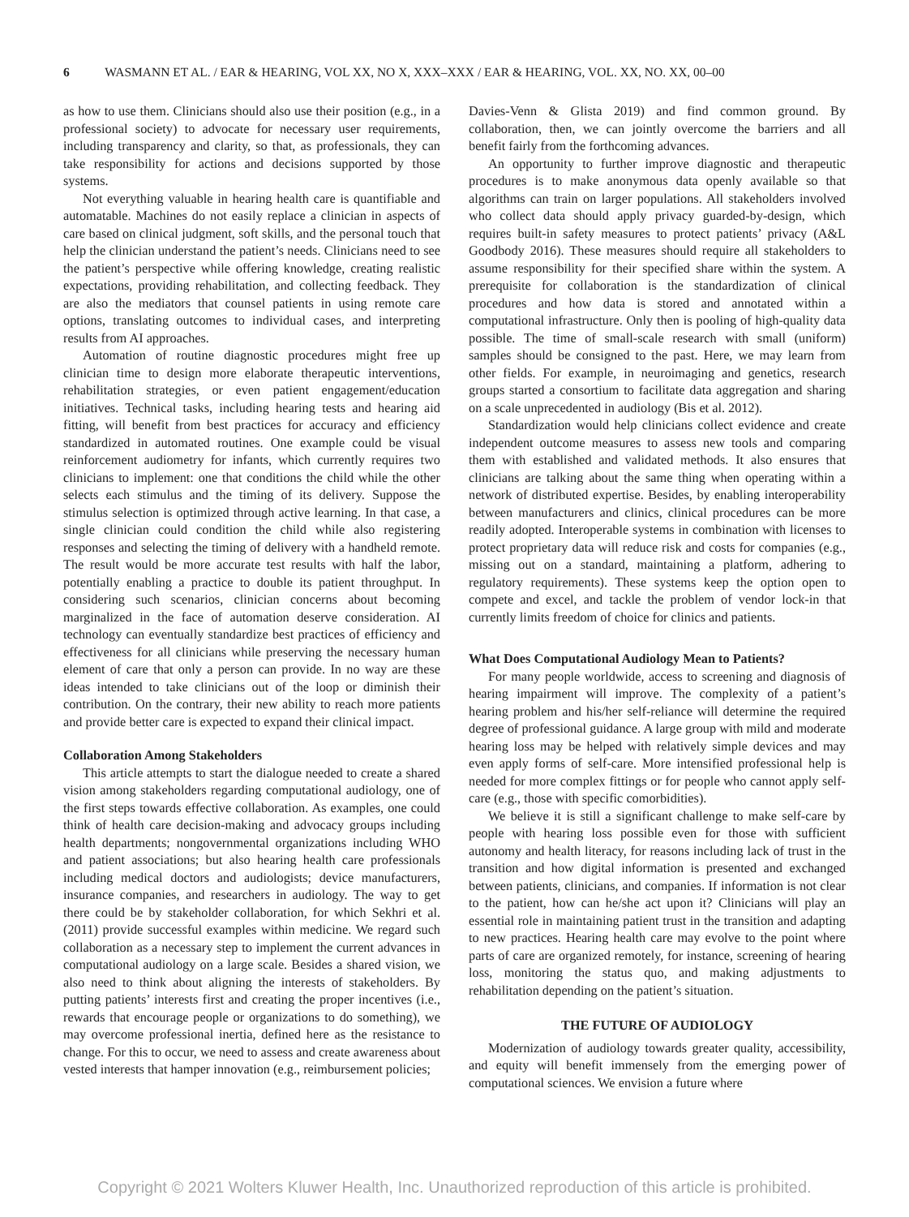6 WASMANN ET AL. / EAR & HEARING, VOL XX, NO X, XXX–XXX / EAR & HEARING, VOL. XX, NO. XX, 00–00
as how to use them. Clinicians should also use their position (e.g., in a professional society) to advocate for necessary user requirements, including transparency and clarity, so that, as professionals, they can take responsibility for actions and decisions supported by those systems.
Not everything valuable in hearing health care is quantifiable and automatable. Machines do not easily replace a clinician in aspects of care based on clinical judgment, soft skills, and the personal touch that help the clinician understand the patient’s needs. Clinicians need to see the patient’s perspective while offering knowledge, creating realistic expectations, providing rehabilitation, and collecting feedback. They are also the mediators that counsel patients in using remote care options, translating outcomes to individual cases, and interpreting results from AI approaches.
Automation of routine diagnostic procedures might free up clinician time to design more elaborate therapeutic interventions, rehabilitation strategies, or even patient engagement/education initiatives. Technical tasks, including hearing tests and hearing aid fitting, will benefit from best practices for accuracy and efficiency standardized in automated routines. One example could be visual reinforcement audiometry for infants, which currently requires two clinicians to implement: one that conditions the child while the other selects each stimulus and the timing of its delivery. Suppose the stimulus selection is optimized through active learning. In that case, a single clinician could condition the child while also registering responses and selecting the timing of delivery with a handheld remote. The result would be more accurate test results with half the labor, potentially enabling a practice to double its patient throughput. In considering such scenarios, clinician concerns about becoming marginalized in the face of automation deserve consideration. AI technology can eventually standardize best practices of efficiency and effectiveness for all clinicians while preserving the necessary human element of care that only a person can provide. In no way are these ideas intended to take clinicians out of the loop or diminish their contribution. On the contrary, their new ability to reach more patients and provide better care is expected to expand their clinical impact.
Collaboration Among Stakeholders
This article attempts to start the dialogue needed to create a shared vision among stakeholders regarding computational audiology, one of the first steps towards effective collaboration. As examples, one could think of health care decision-making and advocacy groups including health departments; nongovernmental organizations including WHO and patient associations; but also hearing health care professionals including medical doctors and audiologists; device manufacturers, insurance companies, and researchers in audiology. The way to get there could be by stakeholder collaboration, for which Sekhri et al. (2011) provide successful examples within medicine. We regard such collaboration as a necessary step to implement the current advances in computational audiology on a large scale. Besides a shared vision, we also need to think about aligning the interests of stakeholders. By putting patients’ interests first and creating the proper incentives (i.e., rewards that encourage people or organizations to do something), we may overcome professional inertia, defined here as the resistance to change. For this to occur, we need to assess and create awareness about vested interests that hamper innovation (e.g., reimbursement policies;
Davies-Venn & Glista 2019) and find common ground. By collaboration, then, we can jointly overcome the barriers and all benefit fairly from the forthcoming advances.
An opportunity to further improve diagnostic and therapeutic procedures is to make anonymous data openly available so that algorithms can train on larger populations. All stakeholders involved who collect data should apply privacy guarded-by-design, which requires built-in safety measures to protect patients’ privacy (A&L Goodbody 2016). These measures should require all stakeholders to assume responsibility for their specified share within the system. A prerequisite for collaboration is the standardization of clinical procedures and how data is stored and annotated within a computational infrastructure. Only then is pooling of high-quality data possible. The time of small-scale research with small (uniform) samples should be consigned to the past. Here, we may learn from other fields. For example, in neuroimaging and genetics, research groups started a consortium to facilitate data aggregation and sharing on a scale unprecedented in audiology (Bis et al. 2012).
Standardization would help clinicians collect evidence and create independent outcome measures to assess new tools and comparing them with established and validated methods. It also ensures that clinicians are talking about the same thing when operating within a network of distributed expertise. Besides, by enabling interoperability between manufacturers and clinics, clinical procedures can be more readily adopted. Interoperable systems in combination with licenses to protect proprietary data will reduce risk and costs for companies (e.g., missing out on a standard, maintaining a platform, adhering to regulatory requirements). These systems keep the option open to compete and excel, and tackle the problem of vendor lock-in that currently limits freedom of choice for clinics and patients.
What Does Computational Audiology Mean to Patients?
For many people worldwide, access to screening and diagnosis of hearing impairment will improve. The complexity of a patient’s hearing problem and his/her self-reliance will determine the required degree of professional guidance. A large group with mild and moderate hearing loss may be helped with relatively simple devices and may even apply forms of self-care. More intensified professional help is needed for more complex fittings or for people who cannot apply self-care (e.g., those with specific comorbidities).
We believe it is still a significant challenge to make self-care by people with hearing loss possible even for those with sufficient autonomy and health literacy, for reasons including lack of trust in the transition and how digital information is presented and exchanged between patients, clinicians, and companies. If information is not clear to the patient, how can he/she act upon it? Clinicians will play an essential role in maintaining patient trust in the transition and adapting to new practices. Hearing health care may evolve to the point where parts of care are organized remotely, for instance, screening of hearing loss, monitoring the status quo, and making adjustments to rehabilitation depending on the patient’s situation.
THE FUTURE OF AUDIOLOGY
Modernization of audiology towards greater quality, accessibility, and equity will benefit immensely from the emerging power of computational sciences. We envision a future where
Copyright © 2021 Wolters Kluwer Health, Inc. Unauthorized reproduction of this article is prohibited.